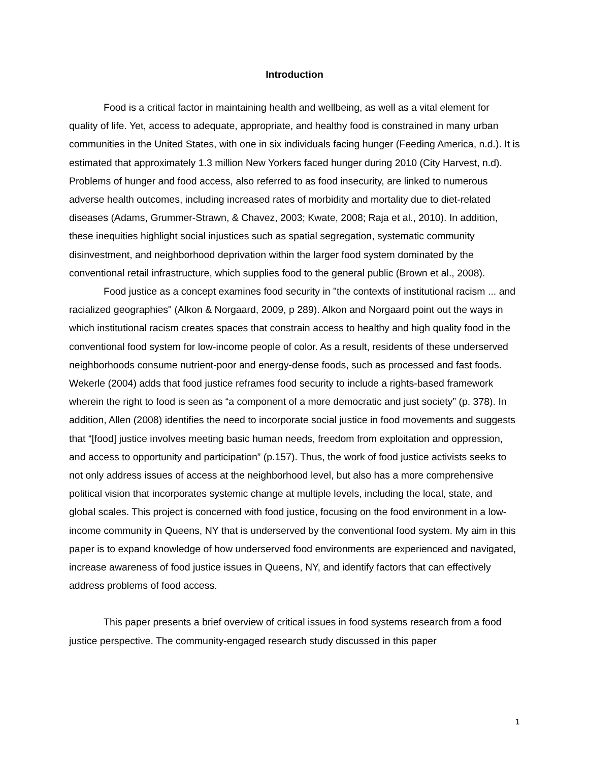Introduction
Food is a critical factor in maintaining health and wellbeing, as well as a vital element for quality of life. Yet, access to adequate, appropriate, and healthy food is constrained in many urban communities in the United States, with one in six individuals facing hunger (Feeding America, n.d.). It is estimated that approximately 1.3 million New Yorkers faced hunger during 2010 (City Harvest, n.d). Problems of hunger and food access, also referred to as food insecurity, are linked to numerous adverse health outcomes, including increased rates of morbidity and mortality due to diet-related diseases (Adams, Grummer-Strawn, & Chavez, 2003; Kwate, 2008; Raja et al., 2010). In addition, these inequities highlight social injustices such as spatial segregation, systematic community disinvestment, and neighborhood deprivation within the larger food system dominated by the conventional retail infrastructure, which supplies food to the general public (Brown et al., 2008).
Food justice as a concept examines food security in "the contexts of institutional racism ... and racialized geographies" (Alkon & Norgaard, 2009, p 289). Alkon and Norgaard point out the ways in which institutional racism creates spaces that constrain access to healthy and high quality food in the conventional food system for low-income people of color. As a result, residents of these underserved neighborhoods consume nutrient-poor and energy-dense foods, such as processed and fast foods. Wekerle (2004) adds that food justice reframes food security to include a rights-based framework wherein the right to food is seen as “a component of a more democratic and just society” (p. 378). In addition, Allen (2008) identifies the need to incorporate social justice in food movements and suggests that “[food] justice involves meeting basic human needs, freedom from exploitation and oppression, and access to opportunity and participation” (p.157). Thus, the work of food justice activists seeks to not only address issues of access at the neighborhood level, but also has a more comprehensive political vision that incorporates systemic change at multiple levels, including the local, state, and global scales. This project is concerned with food justice, focusing on the food environment in a low-income community in Queens, NY that is underserved by the conventional food system. My aim in this paper is to expand knowledge of how underserved food environments are experienced and navigated, increase awareness of food justice issues in Queens, NY, and identify factors that can effectively address problems of food access.
This paper presents a brief overview of critical issues in food systems research from a food justice perspective. The community-engaged research study discussed in this paper
1